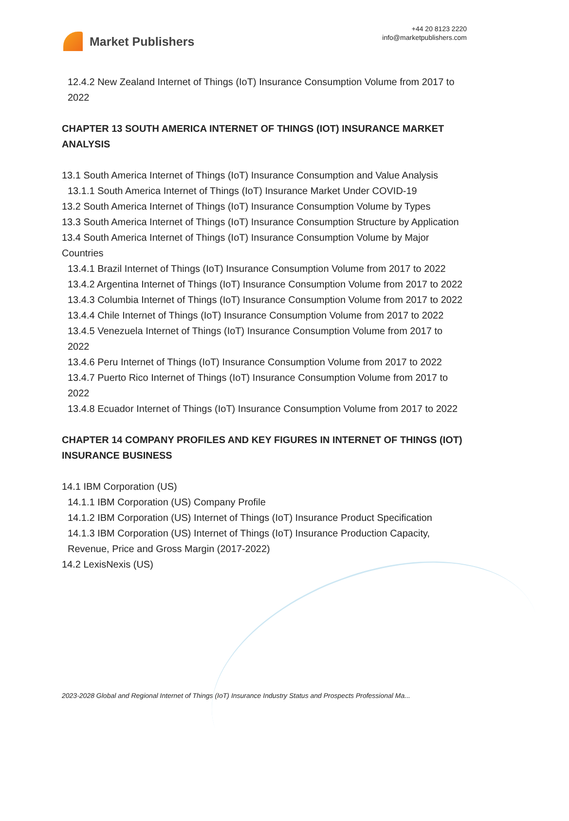Market Publishers
+44 20 8123 2220
info@marketpublishers.com
12.4.2 New Zealand Internet of Things (IoT) Insurance Consumption Volume from 2017 to 2022
CHAPTER 13 SOUTH AMERICA INTERNET OF THINGS (IOT) INSURANCE MARKET ANALYSIS
13.1 South America Internet of Things (IoT) Insurance Consumption and Value Analysis
13.1.1 South America Internet of Things (IoT) Insurance Market Under COVID-19
13.2 South America Internet of Things (IoT) Insurance Consumption Volume by Types
13.3 South America Internet of Things (IoT) Insurance Consumption Structure by Application
13.4 South America Internet of Things (IoT) Insurance Consumption Volume by Major Countries
13.4.1 Brazil Internet of Things (IoT) Insurance Consumption Volume from 2017 to 2022
13.4.2 Argentina Internet of Things (IoT) Insurance Consumption Volume from 2017 to 2022
13.4.3 Columbia Internet of Things (IoT) Insurance Consumption Volume from 2017 to 2022
13.4.4 Chile Internet of Things (IoT) Insurance Consumption Volume from 2017 to 2022
13.4.5 Venezuela Internet of Things (IoT) Insurance Consumption Volume from 2017 to 2022
13.4.6 Peru Internet of Things (IoT) Insurance Consumption Volume from 2017 to 2022
13.4.7 Puerto Rico Internet of Things (IoT) Insurance Consumption Volume from 2017 to 2022
13.4.8 Ecuador Internet of Things (IoT) Insurance Consumption Volume from 2017 to 2022
CHAPTER 14 COMPANY PROFILES AND KEY FIGURES IN INTERNET OF THINGS (IOT) INSURANCE BUSINESS
14.1 IBM Corporation (US)
14.1.1 IBM Corporation (US) Company Profile
14.1.2 IBM Corporation (US) Internet of Things (IoT) Insurance Product Specification
14.1.3 IBM Corporation (US) Internet of Things (IoT) Insurance Production Capacity, Revenue, Price and Gross Margin (2017-2022)
14.2 LexisNexis (US)
2023-2028 Global and Regional Internet of Things (IoT) Insurance Industry Status and Prospects Professional Ma...